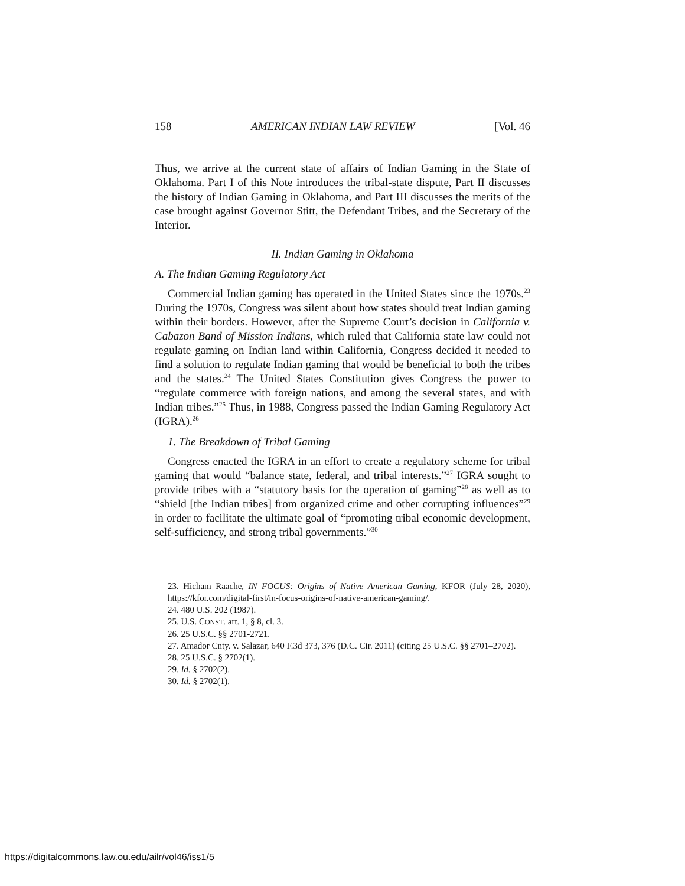158 AMERICAN INDIAN LAW REVIEW [Vol. 46
Thus, we arrive at the current state of affairs of Indian Gaming in the State of Oklahoma. Part I of this Note introduces the tribal-state dispute, Part II discusses the history of Indian Gaming in Oklahoma, and Part III discusses the merits of the case brought against Governor Stitt, the Defendant Tribes, and the Secretary of the Interior.
II. Indian Gaming in Oklahoma
A. The Indian Gaming Regulatory Act
Commercial Indian gaming has operated in the United States since the 1970s.<sup>23</sup> During the 1970s, Congress was silent about how states should treat Indian gaming within their borders. However, after the Supreme Court’s decision in California v. Cabazon Band of Mission Indians, which ruled that California state law could not regulate gaming on Indian land within California, Congress decided it needed to find a solution to regulate Indian gaming that would be beneficial to both the tribes and the states.<sup>24</sup> The United States Constitution gives Congress the power to “regulate commerce with foreign nations, and among the several states, and with Indian tribes.”<sup>25</sup> Thus, in 1988, Congress passed the Indian Gaming Regulatory Act (IGRA).<sup>26</sup>
1. The Breakdown of Tribal Gaming
Congress enacted the IGRA in an effort to create a regulatory scheme for tribal gaming that would “balance state, federal, and tribal interests.”<sup>27</sup> IGRA sought to provide tribes with a “statutory basis for the operation of gaming”<sup>28</sup> as well as to “shield [the Indian tribes] from organized crime and other corrupting influences”<sup>29</sup> in order to facilitate the ultimate goal of “promoting tribal economic development, self-sufficiency, and strong tribal governments.”<sup>30</sup>
23. Hicham Raache, IN FOCUS: Origins of Native American Gaming, KFOR (July 28, 2020), https://kfor.com/digital-first/in-focus-origins-of-native-american-gaming/.
24. 480 U.S. 202 (1987).
25. U.S. CONST. art. 1, § 8, cl. 3.
26. 25 U.S.C. §§ 2701-2721.
27. Amador Cnty. v. Salazar, 640 F.3d 373, 376 (D.C. Cir. 2011) (citing 25 U.S.C. §§ 2701–2702).
28. 25 U.S.C. § 2702(1).
29. Id. § 2702(2).
30. Id. § 2702(1).
https://digitalcommons.law.ou.edu/ailr/vol46/iss1/5